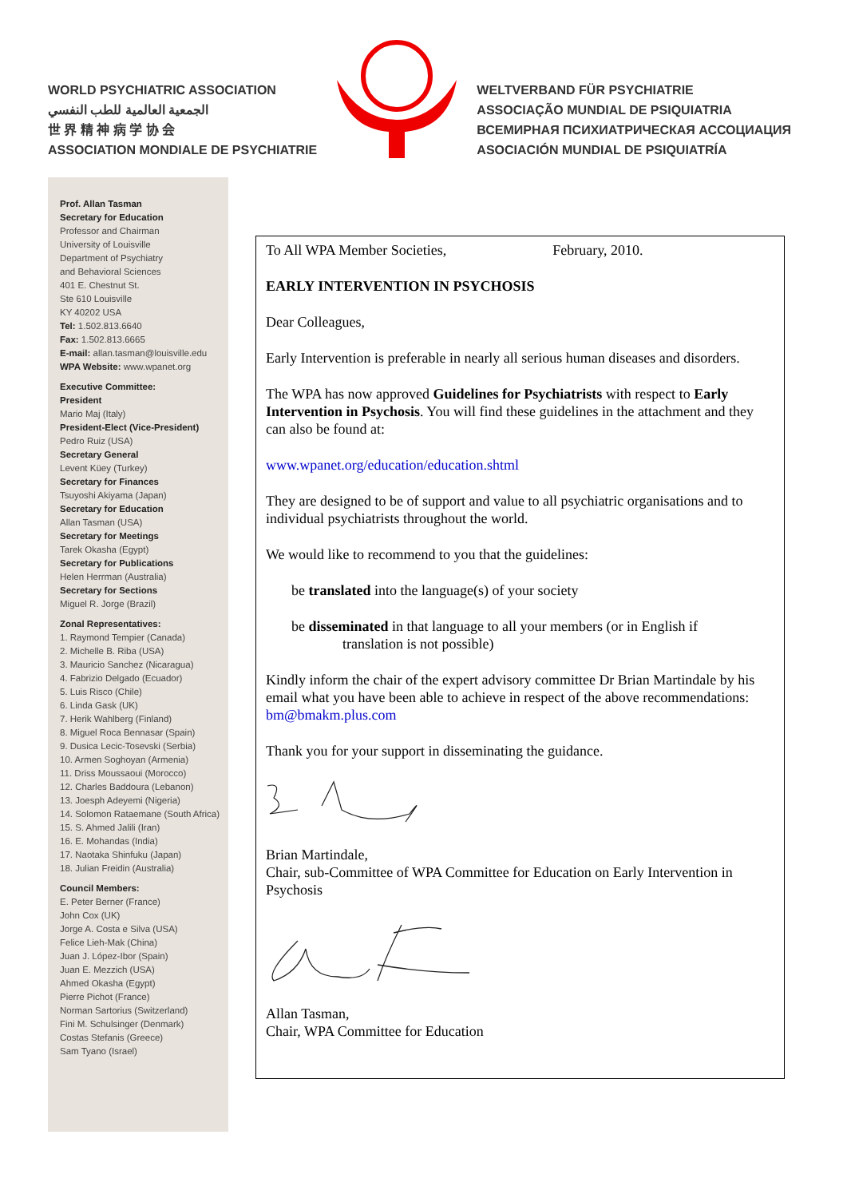WORLD PSYCHIATRIC ASSOCIATION
الجمعية العالمية للطب النفسي
世 界 精 神 病 学 协 会
ASSOCIATION MONDIALE DE PSYCHIATRIE
WELTVERBAND FÜR PSYCHIATRIE
ASSOCIAÇÃO MUNDIAL DE PSIQUIATRIA
ВСЕМИРНАЯ ПСИХИАТРИЧЕСКАЯ АССОЦИАЦИЯ
ASOCIACIÓN MUNDIAL DE PSIQUIATRÍA
Prof. Allan Tasman
Secretary for Education
Professor and Chairman
University of Louisville
Department of Psychiatry
and Behavioral Sciences
401 E. Chestnut St.
Ste 610 Louisville
KY 40202 USA
Tel: 1.502.813.6640
Fax: 1.502.813.6665
E-mail: allan.tasman@louisville.edu
WPA Website: www.wpanet.org
Executive Committee:
President
Mario Maj (Italy)
President-Elect (Vice-President)
Pedro Ruiz (USA)
Secretary General
Levent Küey (Turkey)
Secretary for Finances
Tsuyoshi Akiyama (Japan)
Secretary for Education
Allan Tasman (USA)
Secretary for Meetings
Tarek Okasha (Egypt)
Secretary for Publications
Helen Herrman (Australia)
Secretary for Sections
Miguel R. Jorge (Brazil)
Zonal Representatives:
1. Raymond Tempier (Canada)
2. Michelle B. Riba (USA)
3. Mauricio Sanchez (Nicaragua)
4. Fabrizio Delgado (Ecuador)
5. Luis Risco (Chile)
6. Linda Gask (UK)
7. Herik Wahlberg (Finland)
8. Miguel Roca Bennasar (Spain)
9. Dusica Lecic-Tosevski (Serbia)
10. Armen Soghoyan (Armenia)
11. Driss Moussaoui (Morocco)
12. Charles Baddoura (Lebanon)
13. Joesph Adeyemi (Nigeria)
14. Solomon Rataemane (South Africa)
15. S. Ahmed Jalili (Iran)
16. E. Mohandas (India)
17. Naotaka Shinfuku (Japan)
18. Julian Freidin (Australia)
Council Members:
E. Peter Berner (France)
John Cox (UK)
Jorge A. Costa e Silva (USA)
Felice Lieh-Mak (China)
Juan J. López-Ibor (Spain)
Juan E. Mezzich (USA)
Ahmed Okasha (Egypt)
Pierre Pichot (France)
Norman Sartorius (Switzerland)
Fini M. Schulsinger (Denmark)
Costas Stefanis (Greece)
Sam Tyano (Israel)
To All WPA Member Societies, February, 2010.
EARLY INTERVENTION IN PSYCHOSIS
Dear Colleagues,
Early Intervention is preferable in nearly all serious human diseases and disorders.
The WPA has now approved Guidelines for Psychiatrists with respect to Early Intervention in Psychosis. You will find these guidelines in the attachment and they can also be found at:
www.wpanet.org/education/education.shtml
They are designed to be of support and value to all psychiatric organisations and to individual psychiatrists throughout the world.
We would like to recommend to you that the guidelines:
be translated into the language(s) of your society
be disseminated in that language to all your members (or in English if
translation is not possible)
Kindly inform the chair of the expert advisory committee Dr Brian Martindale by his email what you have been able to achieve in respect of the above recommendations:
bm@bmakm.plus.com
Thank you for your support in disseminating the guidance.
Brian Martindale,
Chair, sub-Committee of WPA Committee for Education on Early Intervention in Psychosis
Allan Tasman,
Chair, WPA Committee for Education